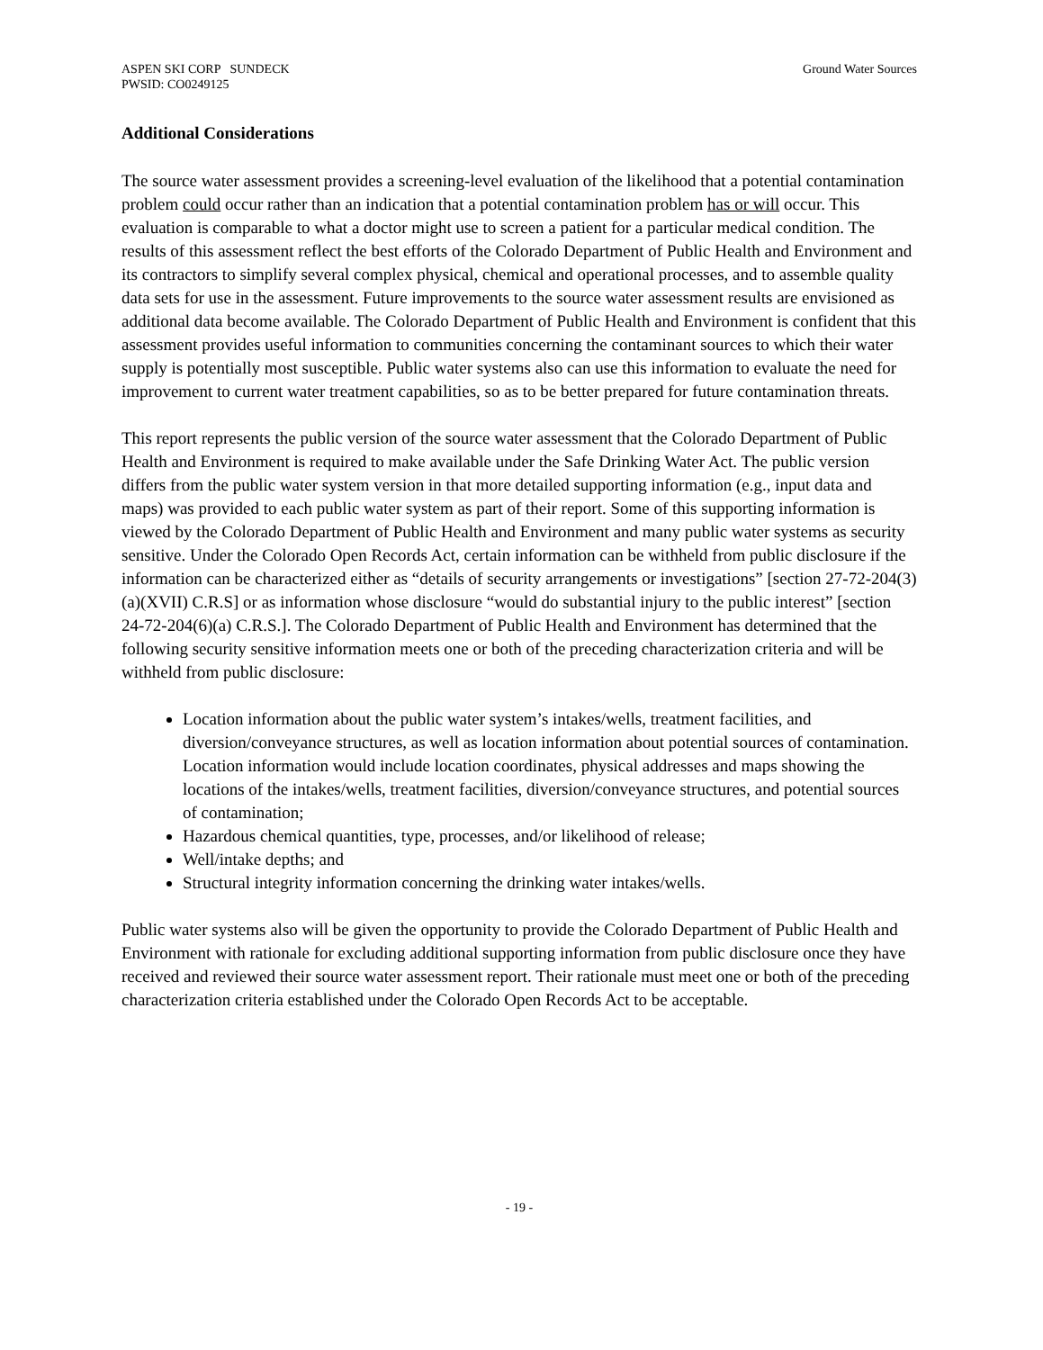ASPEN SKI CORP SUNDECK
PWSID: CO0249125
Ground Water Sources
Additional Considerations
The source water assessment provides a screening-level evaluation of the likelihood that a potential contamination problem could occur rather than an indication that a potential contamination problem has or will occur. This evaluation is comparable to what a doctor might use to screen a patient for a particular medical condition. The results of this assessment reflect the best efforts of the Colorado Department of Public Health and Environment and its contractors to simplify several complex physical, chemical and operational processes, and to assemble quality data sets for use in the assessment. Future improvements to the source water assessment results are envisioned as additional data become available. The Colorado Department of Public Health and Environment is confident that this assessment provides useful information to communities concerning the contaminant sources to which their water supply is potentially most susceptible. Public water systems also can use this information to evaluate the need for improvement to current water treatment capabilities, so as to be better prepared for future contamination threats.
This report represents the public version of the source water assessment that the Colorado Department of Public Health and Environment is required to make available under the Safe Drinking Water Act. The public version differs from the public water system version in that more detailed supporting information (e.g., input data and maps) was provided to each public water system as part of their report. Some of this supporting information is viewed by the Colorado Department of Public Health and Environment and many public water systems as security sensitive. Under the Colorado Open Records Act, certain information can be withheld from public disclosure if the information can be characterized either as “details of security arrangements or investigations” [section 27-72-204(3)(a)(XVII) C.R.S] or as information whose disclosure “would do substantial injury to the public interest” [section 24-72-204(6)(a) C.R.S.]. The Colorado Department of Public Health and Environment has determined that the following security sensitive information meets one or both of the preceding characterization criteria and will be withheld from public disclosure:
Location information about the public water system’s intakes/wells, treatment facilities, and diversion/conveyance structures, as well as location information about potential sources of contamination. Location information would include location coordinates, physical addresses and maps showing the locations of the intakes/wells, treatment facilities, diversion/conveyance structures, and potential sources of contamination;
Hazardous chemical quantities, type, processes, and/or likelihood of release;
Well/intake depths; and
Structural integrity information concerning the drinking water intakes/wells.
Public water systems also will be given the opportunity to provide the Colorado Department of Public Health and Environment with rationale for excluding additional supporting information from public disclosure once they have received and reviewed their source water assessment report. Their rationale must meet one or both of the preceding characterization criteria established under the Colorado Open Records Act to be acceptable.
- 19 -